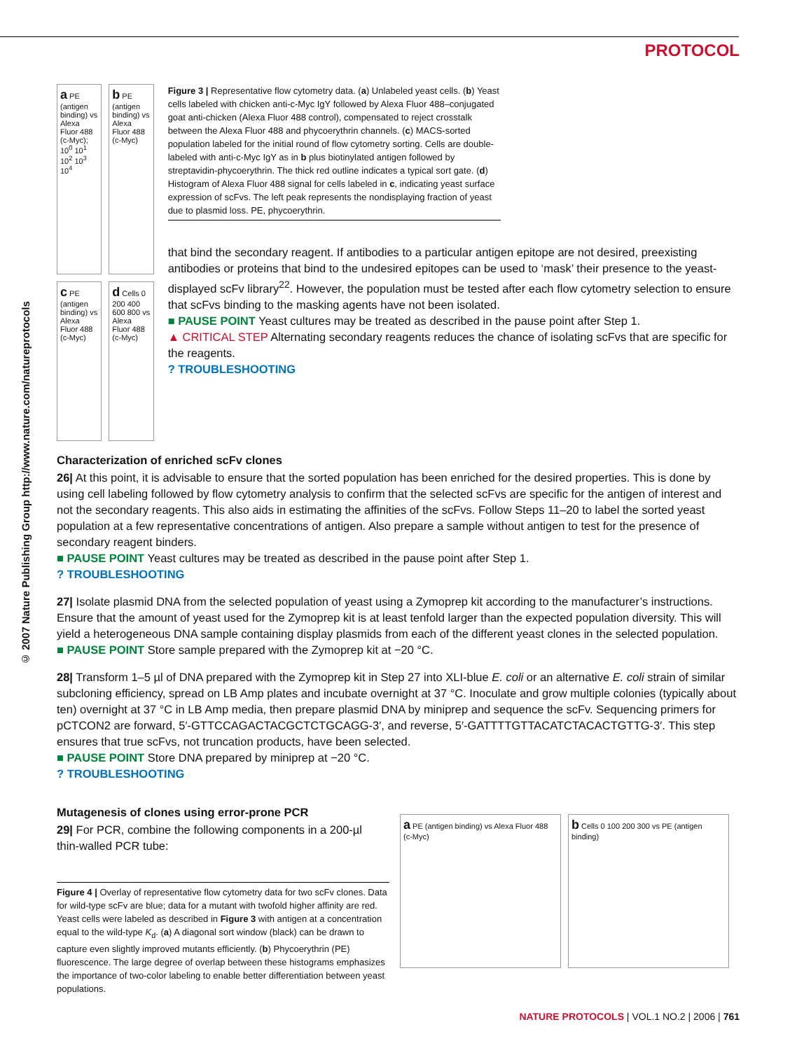PROTOCOL
© 2007 Nature Publishing Group http://www.nature.com/natureprotocols
a PE (antigen binding) vs Alexa Fluor 488 (c-Myc); 10<sup>0</sup> 10<sup>1</sup> 10<sup>2</sup> 10<sup>3</sup> 10<sup>4</sup>
b PE (antigen binding) vs Alexa Fluor 488 (c-Myc)
c PE (antigen binding) vs Alexa Fluor 488 (c-Myc)
d Cells 0 200 400 600 800 vs Alexa Fluor 488 (c-Myc)
Figure 3 | Representative flow cytometry data. (a) Unlabeled yeast cells. (b) Yeast cells labeled with chicken anti-c-Myc IgY followed by Alexa Fluor 488–conjugated goat anti-chicken (Alexa Fluor 488 control), compensated to reject crosstalk between the Alexa Fluor 488 and phycoerythrin channels. (c) MACS-sorted population labeled for the initial round of flow cytometry sorting. Cells are double-labeled with anti-c-Myc IgY as in b plus biotinylated antigen followed by streptavidin-phycoerythrin. The thick red outline indicates a typical sort gate. (d) Histogram of Alexa Fluor 488 signal for cells labeled in c, indicating yeast surface expression of scFvs. The left peak represents the nondisplaying fraction of yeast due to plasmid loss. PE, phycoerythrin.
that bind the secondary reagent. If antibodies to a particular antigen epitope are not desired, preexisting antibodies or proteins that bind to the undesired epitopes can be used to ‘mask’ their presence to the yeast-displayed scFv library<sup>22</sup>. However, the population must be tested after each flow cytometry selection to ensure that scFvs binding to the masking agents have not been isolated.
■ PAUSE POINT Yeast cultures may be treated as described in the pause point after Step 1.
▲ CRITICAL STEP Alternating secondary reagents reduces the chance of isolating scFvs that are specific for the reagents.
? TROUBLESHOOTING
Characterization of enriched scFv clones
26| At this point, it is advisable to ensure that the sorted population has been enriched for the desired properties. This is done by using cell labeling followed by flow cytometry analysis to confirm that the selected scFvs are specific for the antigen of interest and not the secondary reagents. This also aids in estimating the affinities of the scFvs. Follow Steps 11–20 to label the sorted yeast population at a few representative concentrations of antigen. Also prepare a sample without antigen to test for the presence of secondary reagent binders.
■ PAUSE POINT Yeast cultures may be treated as described in the pause point after Step 1.
? TROUBLESHOOTING
27| Isolate plasmid DNA from the selected population of yeast using a Zymoprep kit according to the manufacturer’s instructions. Ensure that the amount of yeast used for the Zymoprep kit is at least tenfold larger than the expected population diversity. This will yield a heterogeneous DNA sample containing display plasmids from each of the different yeast clones in the selected population.
■ PAUSE POINT Store sample prepared with the Zymoprep kit at −20 °C.
28| Transform 1–5 µl of DNA prepared with the Zymoprep kit in Step 27 into XLI-blue E. coli or an alternative E. coli strain of similar subcloning efficiency, spread on LB Amp plates and incubate overnight at 37 °C. Inoculate and grow multiple colonies (typically about ten) overnight at 37 °C in LB Amp media, then prepare plasmid DNA by miniprep and sequence the scFv. Sequencing primers for pCTCON2 are forward, 5′-GTTCCAGACTACGCTCTGCAGG-3′, and reverse, 5′-GATTTTGTTACATCTACACTGTTG-3′. This step ensures that true scFvs, not truncation products, have been selected.
■ PAUSE POINT Store DNA prepared by miniprep at −20 °C.
? TROUBLESHOOTING
Mutagenesis of clones using error-prone PCR
29| For PCR, combine the following components in a 200-µl thin-walled PCR tube:
Figure 4 | Overlay of representative flow cytometry data for two scFv clones. Data for wild-type scFv are blue; data for a mutant with twofold higher affinity are red. Yeast cells were labeled as described in Figure 3 with antigen at a concentration equal to the wild-type K<sub>d</sub>. (a) A diagonal sort window (black) can be drawn to capture even slightly improved mutants efficiently. (b) Phycoerythrin (PE) fluorescence. The large degree of overlap between these histograms emphasizes the importance of two-color labeling to enable better differentiation between yeast populations.
a PE (antigen binding) vs Alexa Fluor 488 (c-Myc)
b Cells 0 100 200 300 vs PE (antigen binding)
NATURE PROTOCOLS | VOL.1 NO.2 | 2006 | 761